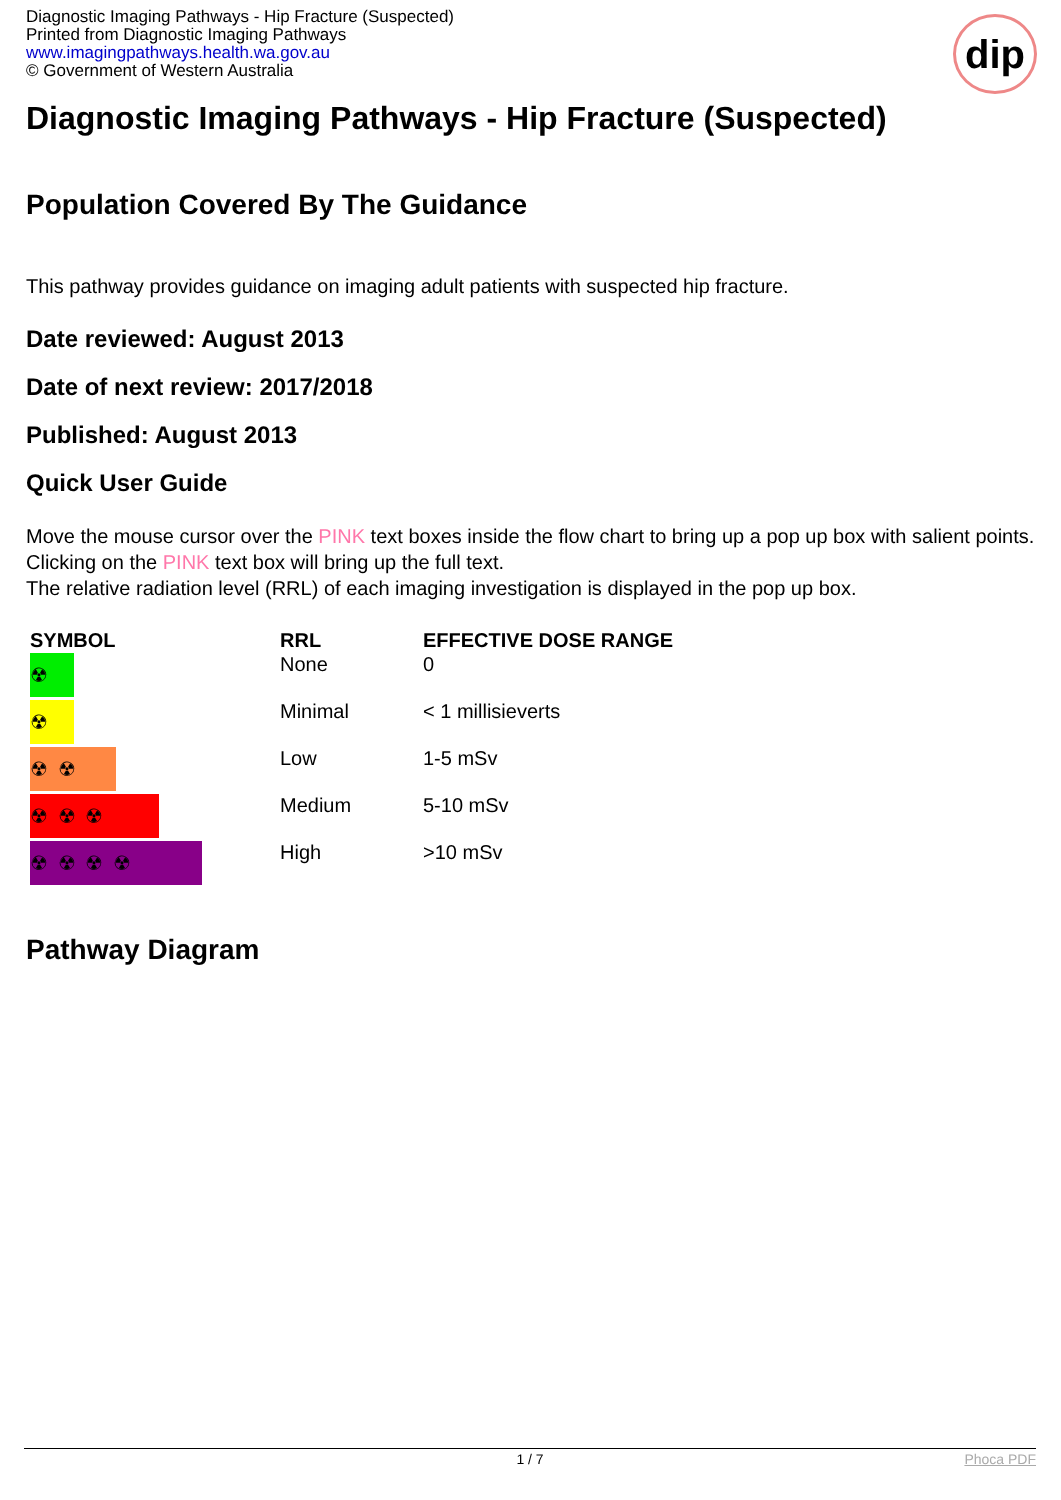Diagnostic Imaging Pathways - Hip Fracture (Suspected)
Printed from Diagnostic Imaging Pathways
www.imagingpathways.health.wa.gov.au
© Government of Western Australia
dip
Diagnostic Imaging Pathways - Hip Fracture (Suspected)
Population Covered By The Guidance
This pathway provides guidance on imaging adult patients with suspected hip fracture.
Date reviewed: August 2013
Date of next review: 2017/2018
Published: August 2013
Quick User Guide
Move the mouse cursor over the PINK text boxes inside the flow chart to bring up a pop up box with salient points.
Clicking on the PINK text box will bring up the full text.
The relative radiation level (RRL) of each imaging investigation is displayed in the pop up box.
| SYMBOL | RRL | EFFECTIVE DOSE RANGE |
| --- | --- | --- |
| ☢ | None | 0 |
| ☢ | Minimal | < 1 millisieverts |
| ☢ ☢ | Low | 1-5 mSv |
| ☢ ☢ ☢ | Medium | 5-10 mSv |
| ☢ ☢ ☢ ☢ | High | >10 mSv |
Pathway Diagram
1 / 7 Phoca PDF